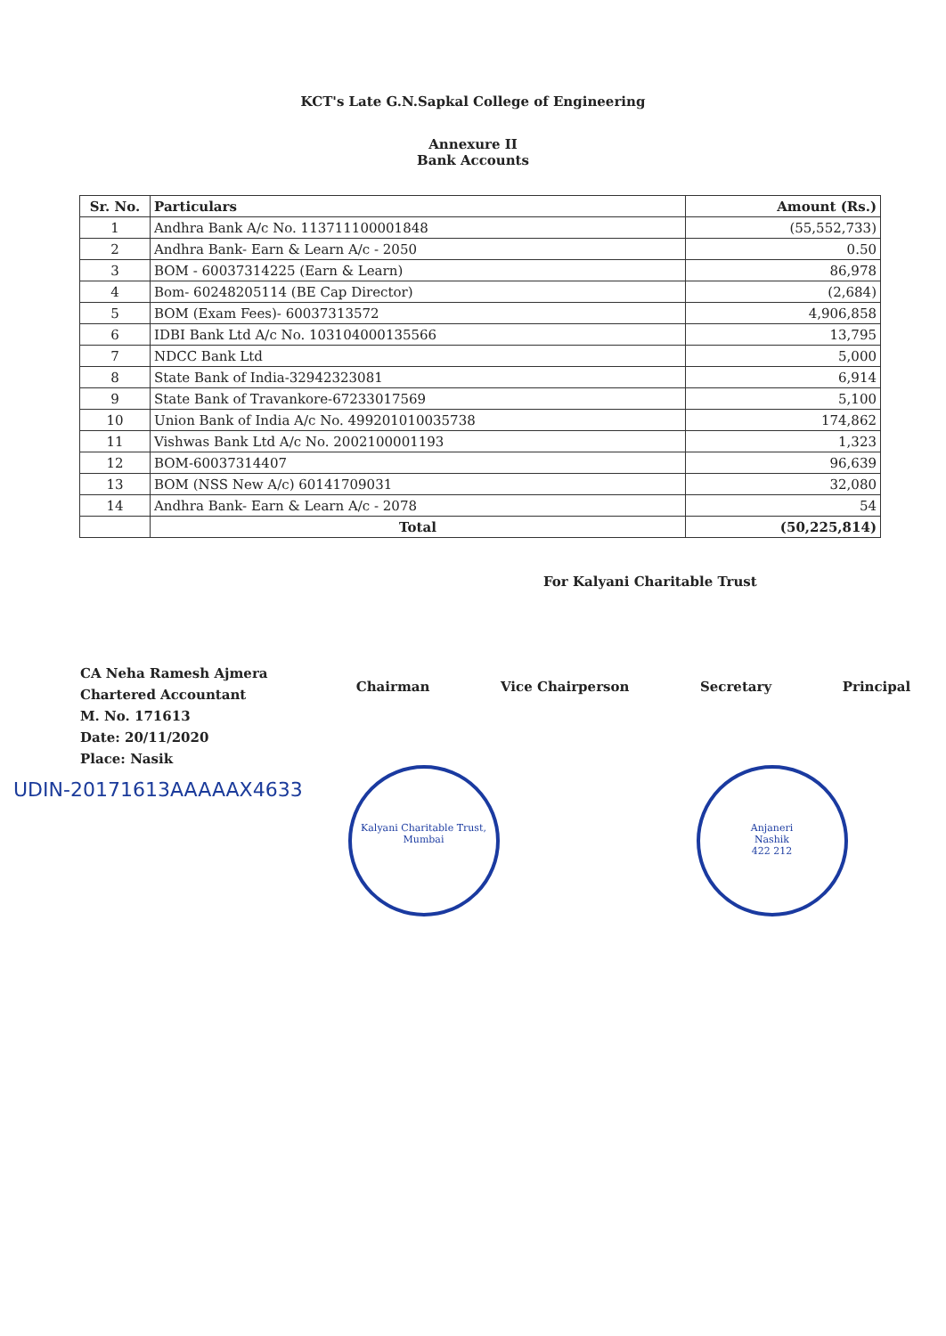KCT's Late G.N.Sapkal College of Engineering
Annexure II
Bank Accounts
| Sr. No. | Particulars | Amount (Rs.) |
| --- | --- | --- |
| 1 | Andhra Bank A/c No. 113711100001848 | (55,552,733) |
| 2 | Andhra Bank- Earn & Learn A/c - 2050 | 0.50 |
| 3 | BOM - 60037314225 (Earn & Learn) | 86,978 |
| 4 | Bom- 60248205114 (BE Cap Director) | (2,684) |
| 5 | BOM (Exam Fees)- 60037313572 | 4,906,858 |
| 6 | IDBI Bank Ltd A/c No. 103104000135566 | 13,795 |
| 7 | NDCC Bank Ltd | 5,000 |
| 8 | State Bank of India-32942323081 | 6,914 |
| 9 | State Bank of Travankore-67233017569 | 5,100 |
| 10 | Union Bank of India A/c No. 499201010035738 | 174,862 |
| 11 | Vishwas Bank Ltd A/c No. 2002100001193 | 1,323 |
| 12 | BOM-60037314407 | 96,639 |
| 13 | BOM (NSS New A/c) 60141709031 | 32,080 |
| 14 | Andhra Bank- Earn & Learn A/c - 2078 | 54 |
| | Total | (50,225,814) |
CA Neha Ramesh Ajmera
Chartered Accountant
M. No. 171613
Date: 20/11/2020
Place: Nasik
For Kalyani Charitable Trust
Chairman Vice Chairperson Secretary Principal
UDIN-20171613AAAAAX4633
Kalyani Charitable Trust, Mumbai
Anjaneri
Nashik
422 212